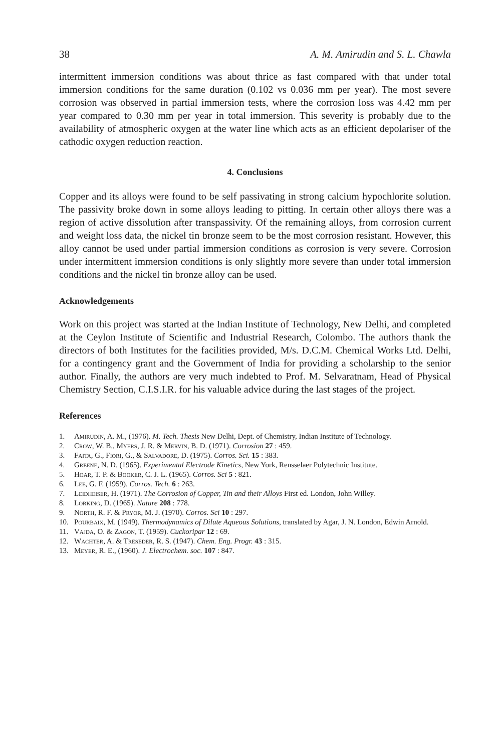38 A. M. Amirudin and S. L. Chawla
intermittent immersion conditions was about thrice as fast compared with that under total immersion conditions for the same duration (0.102 vs 0.036 mm per year). The most severe corrosion was observed in partial immersion tests, where the corrosion loss was 4.42 mm per year compared to 0.30 mm per year in total immersion. This severity is probably due to the availability of atmospheric oxygen at the water line which acts as an efficient depolariser of the cathodic oxygen reduction reaction.
4. Conclusions
Copper and its alloys were found to be self passivating in strong calcium hypochlorite solution. The passivity broke down in some alloys leading to pitting. In certain other alloys there was a region of active dissolution after transpassivity. Of the remaining alloys, from corrosion current and weight loss data, the nickel tin bronze seem to be the most corrosion resistant. However, this alloy cannot be used under partial immersion conditions as corrosion is very severe. Corrosion under intermittent immersion conditions is only slightly more severe than under total immersion conditions and the nickel tin bronze alloy can be used.
Acknowledgements
Work on this project was started at the Indian Institute of Technology, New Delhi, and completed at the Ceylon Institute of Scientific and Industrial Research, Colombo. The authors thank the directors of both Institutes for the facilities provided, M/s. D.C.M. Chemical Works Ltd. Delhi, for a contingency grant and the Government of India for providing a scholarship to the senior author. Finally, the authors are very much indebted to Prof. M. Selvaratnam, Head of Physical Chemistry Section, C.I.S.I.R. for his valuable advice during the last stages of the project.
References
1. Amirudin, A. M., (1976). M. Tech. Thesis New Delhi, Dept. of Chemistry, Indian Institute of Technology.
2. Crow, W. B., Myers, J. R. & Mervin, B. D. (1971). Corrosion 27 : 459.
3. Faita, G., Fiori, G., & Salvadore, D. (1975). Corros. Sci. 15 : 383.
4. Greene, N. D. (1965). Experimental Electrode Kinetics, New York, Rensselaer Polytechnic Institute.
5. Hoar, T. P. & Booker, C. J. L. (1965). Corros. Sci 5 : 821.
6. Lee, G. F. (1959). Corros. Tech. 6 : 263.
7. Leidheiser, H. (1971). The Corrosion of Copper, Tin and their Alloys First ed. London, John Willey.
8. Lorking, D. (1965). Nature 208 : 778.
9. North, R. F. & Pryor, M. J. (1970). Corros. Sci 10 : 297.
10. Pourbaix, M. (1949). Thermodynamics of Dilute Aqueous Solutions, translated by Agar, J. N. London, Edwin Arnold.
11. Vajda, O. & Zagon, T. (1959). Cuckoripar 12 : 69.
12. Wachter, A. & Treseder, R. S. (1947). Chem. Eng. Progr. 43 : 315.
13. Meyer, R. E., (1960). J. Electrochem. soc. 107 : 847.